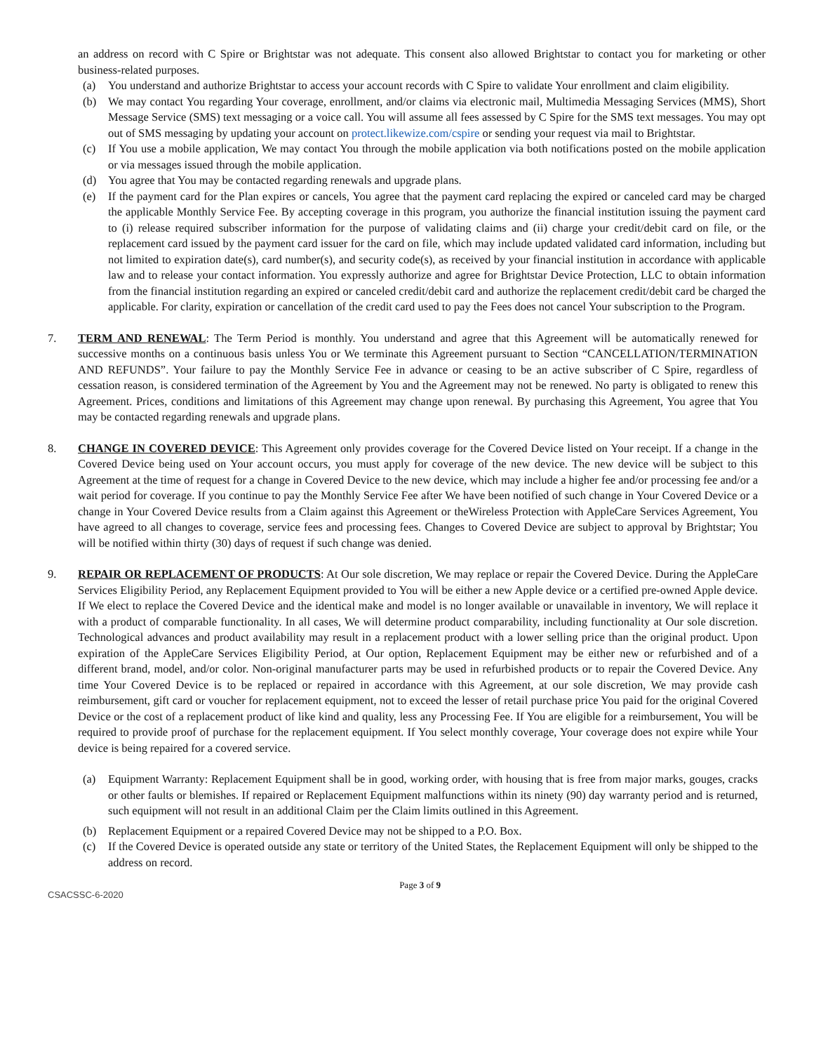an address on record with C Spire or Brightstar was not adequate. This consent also allowed Brightstar to contact you for marketing or other business-related purposes.
(a) You understand and authorize Brightstar to access your account records with C Spire to validate Your enrollment and claim eligibility.
(b) We may contact You regarding Your coverage, enrollment, and/or claims via electronic mail, Multimedia Messaging Services (MMS), Short Message Service (SMS) text messaging or a voice call. You will assume all fees assessed by C Spire for the SMS text messages. You may opt out of SMS messaging by updating your account on protect.likewize.com/cspire or sending your request via mail to Brightstar.
(c) If You use a mobile application, We may contact You through the mobile application via both notifications posted on the mobile application or via messages issued through the mobile application.
(d) You agree that You may be contacted regarding renewals and upgrade plans.
(e) If the payment card for the Plan expires or cancels, You agree that the payment card replacing the expired or canceled card may be charged the applicable Monthly Service Fee. By accepting coverage in this program, you authorize the financial institution issuing the payment card to (i) release required subscriber information for the purpose of validating claims and (ii) charge your credit/debit card on file, or the replacement card issued by the payment card issuer for the card on file, which may include updated validated card information, including but not limited to expiration date(s), card number(s), and security code(s), as received by your financial institution in accordance with applicable law and to release your contact information. You expressly authorize and agree for Brightstar Device Protection, LLC to obtain information from the financial institution regarding an expired or canceled credit/debit card and authorize the replacement credit/debit card be charged the applicable. For clarity, expiration or cancellation of the credit card used to pay the Fees does not cancel Your subscription to the Program.
7. TERM AND RENEWAL: The Term Period is monthly. You understand and agree that this Agreement will be automatically renewed for successive months on a continuous basis unless You or We terminate this Agreement pursuant to Section “CANCELLATION/TERMINATION AND REFUNDS”. Your failure to pay the Monthly Service Fee in advance or ceasing to be an active subscriber of C Spire, regardless of cessation reason, is considered termination of the Agreement by You and the Agreement may not be renewed. No party is obligated to renew this Agreement. Prices, conditions and limitations of this Agreement may change upon renewal. By purchasing this Agreement, You agree that You may be contacted regarding renewals and upgrade plans.
8. CHANGE IN COVERED DEVICE: This Agreement only provides coverage for the Covered Device listed on Your receipt. If a change in the Covered Device being used on Your account occurs, you must apply for coverage of the new device. The new device will be subject to this Agreement at the time of request for a change in Covered Device to the new device, which may include a higher fee and/or processing fee and/or a wait period for coverage. If you continue to pay the Monthly Service Fee after We have been notified of such change in Your Covered Device or a change in Your Covered Device results from a Claim against this Agreement or theWireless Protection with AppleCare Services Agreement, You have agreed to all changes to coverage, service fees and processing fees. Changes to Covered Device are subject to approval by Brightstar; You will be notified within thirty (30) days of request if such change was denied.
9. REPAIR OR REPLACEMENT OF PRODUCTS: At Our sole discretion, We may replace or repair the Covered Device. During the AppleCare Services Eligibility Period, any Replacement Equipment provided to You will be either a new Apple device or a certified pre-owned Apple device. If We elect to replace the Covered Device and the identical make and model is no longer available or unavailable in inventory, We will replace it with a product of comparable functionality. In all cases, We will determine product comparability, including functionality at Our sole discretion. Technological advances and product availability may result in a replacement product with a lower selling price than the original product. Upon expiration of the AppleCare Services Eligibility Period, at Our option, Replacement Equipment may be either new or refurbished and of a different brand, model, and/or color. Non-original manufacturer parts may be used in refurbished products or to repair the Covered Device. Any time Your Covered Device is to be replaced or repaired in accordance with this Agreement, at our sole discretion, We may provide cash reimbursement, gift card or voucher for replacement equipment, not to exceed the lesser of retail purchase price You paid for the original Covered Device or the cost of a replacement product of like kind and quality, less any Processing Fee. If You are eligible for a reimbursement, You will be required to provide proof of purchase for the replacement equipment. If You select monthly coverage, Your coverage does not expire while Your device is being repaired for a covered service.
(a) Equipment Warranty: Replacement Equipment shall be in good, working order, with housing that is free from major marks, gouges, cracks or other faults or blemishes. If repaired or Replacement Equipment malfunctions within its ninety (90) day warranty period and is returned, such equipment will not result in an additional Claim per the Claim limits outlined in this Agreement.
(b) Replacement Equipment or a repaired Covered Device may not be shipped to a P.O. Box.
(c) If the Covered Device is operated outside any state or territory of the United States, the Replacement Equipment will only be shipped to the address on record.
CSACSSC-6-2020 Page 3 of 9